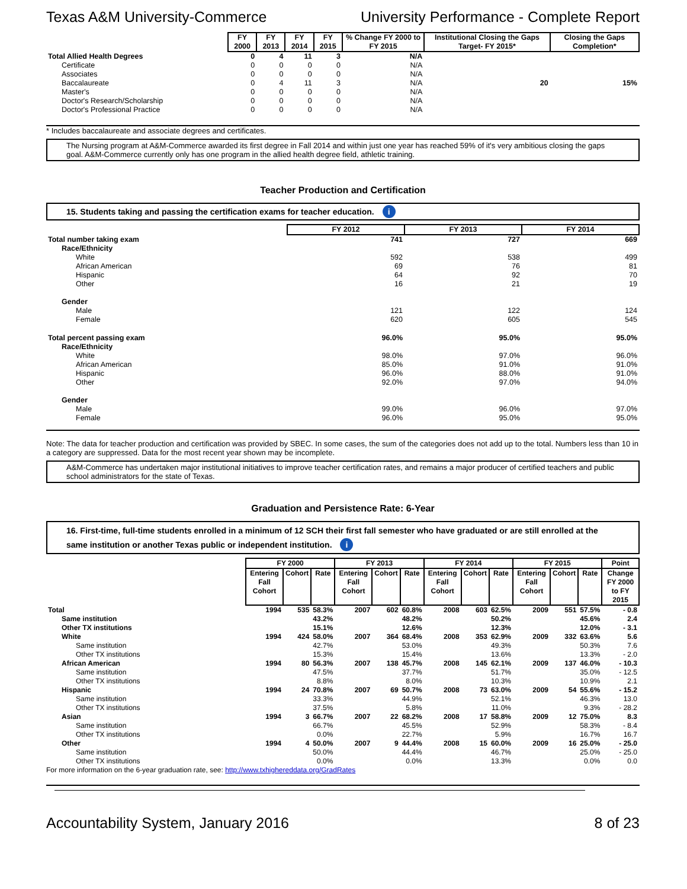Texas A&M University-Commerce University Performance - Complete Report
| | FY 2000 | FY 2013 | FY 2014 | FY 2015 | % Change FY 2000 to FY 2015 | Institutional Closing the Gaps Target- FY 2015* | Closing the Gaps Completion* |
| --- | --- | --- | --- | --- | --- | --- | --- |
| Total Allied Health Degrees | 0 | 4 | 11 | 3 | N/A | | |
| Certificate | 0 | 0 | 0 | 0 | N/A | | |
| Associates | 0 | 0 | 0 | 0 | N/A | | |
| Baccalaureate | 0 | 4 | 11 | 3 | N/A | 20 | 15% |
| Master's | 0 | 0 | 0 | 0 | N/A | | |
| Doctor's Research/Scholarship | 0 | 0 | 0 | 0 | N/A | | |
| Doctor's Professional Practice | 0 | 0 | 0 | 0 | N/A | | |
* Includes baccalaureate and associate degrees and certificates.
The Nursing program at A&M-Commerce awarded its first degree in Fall 2014 and within just one year has reached 59% of it's very ambitious closing the gaps goal. A&M-Commerce currently only has one program in the allied health degree field, athletic training.
Teacher Production and Certification
15. Students taking and passing the certification exams for teacher education. i
| | FY 2012 | FY 2013 | FY 2014 |
| --- | --- | --- | --- |
| Total number taking exam | 741 | 727 | 669 |
| Race/Ethnicity | | | |
| White | 592 | 538 | 499 |
| African American | 69 | 76 | 81 |
| Hispanic | 64 | 92 | 70 |
| Other | 16 | 21 | 19 |
| Gender | | | |
| Male | 121 | 122 | 124 |
| Female | 620 | 605 | 545 |
| Total percent passing exam | 96.0% | 95.0% | 95.0% |
| Race/Ethnicity | | | |
| White | 98.0% | 97.0% | 96.0% |
| African American | 85.0% | 91.0% | 91.0% |
| Hispanic | 96.0% | 88.0% | 91.0% |
| Other | 92.0% | 97.0% | 94.0% |
| Gender | | | |
| Male | 99.0% | 96.0% | 97.0% |
| Female | 96.0% | 95.0% | 95.0% |
Note: The data for teacher production and certification was provided by SBEC. In some cases, the sum of the categories does not add up to the total. Numbers less than 10 in a category are suppressed. Data for the most recent year shown may be incomplete.
A&M-Commerce has undertaken major institutional initiatives to improve teacher certification rates, and remains a major producer of certified teachers and public school administrators for the state of Texas.
Graduation and Persistence Rate: 6-Year
16. First-time, full-time students enrolled in a minimum of 12 SCH their first fall semester who have graduated or are still enrolled at the same institution or another Texas public or independent institution. i
| | FY 2000 | | | FY 2013 | | | FY 2014 | | | FY 2015 | | | Point |
| --- | --- | --- | --- | --- | --- | --- | --- | --- | --- | --- | --- | --- | --- |
| | Entering Fall Cohort | Cohort | Rate | Entering Fall Cohort | Cohort | Rate | Entering Fall Cohort | Cohort | Rate | Entering Fall Cohort | Cohort | Rate | Change FY 2000 to FY 2015 |
| Total | 1994 | 535 | 58.3% | 2007 | 602 | 60.8% | 2008 | 603 | 62.5% | 2009 | 551 | 57.5% | - 0.8 |
| Same institution | | | 43.2% | | | 48.2% | | | 50.2% | | | 45.6% | 2.4 |
| Other TX institutions | | | 15.1% | | | 12.6% | | | 12.3% | | | 12.0% | - 3.1 |
| White | 1994 | 424 | 58.0% | 2007 | 364 | 68.4% | 2008 | 353 | 62.9% | 2009 | 332 | 63.6% | 5.6 |
| Same institution | | | 42.7% | | | 53.0% | | | 49.3% | | | 50.3% | 7.6 |
| Other TX institutions | | | 15.3% | | | 15.4% | | | 13.6% | | | 13.3% | - 2.0 |
| African American | 1994 | 80 | 56.3% | 2007 | 138 | 45.7% | 2008 | 145 | 62.1% | 2009 | 137 | 46.0% | - 10.3 |
| Same institution | | | 47.5% | | | 37.7% | | | 51.7% | | | 35.0% | - 12.5 |
| Other TX institutions | | | 8.8% | | | 8.0% | | | 10.3% | | | 10.9% | 2.1 |
| Hispanic | 1994 | 24 | 70.8% | 2007 | 69 | 50.7% | 2008 | 73 | 63.0% | 2009 | 54 | 55.6% | - 15.2 |
| Same institution | | | 33.3% | | | 44.9% | | | 52.1% | | | 46.3% | 13.0 |
| Other TX institutions | | | 37.5% | | | 5.8% | | | 11.0% | | | 9.3% | - 28.2 |
| Asian | 1994 | 3 | 66.7% | 2007 | 22 | 68.2% | 2008 | 17 | 58.8% | 2009 | 12 | 75.0% | 8.3 |
| Same institution | | | 66.7% | | | 45.5% | | | 52.9% | | | 58.3% | - 8.4 |
| Other TX institutions | | | 0.0% | | | 22.7% | | | 5.9% | | | 16.7% | 16.7 |
| Other | 1994 | 4 | 50.0% | 2007 | 9 | 44.4% | 2008 | 15 | 60.0% | 2009 | 16 | 25.0% | - 25.0 |
| Same institution | | | 50.0% | | | 44.4% | | | 46.7% | | | 25.0% | - 25.0 |
| Other TX institutions | | | 0.0% | | | 0.0% | | | 13.3% | | | 0.0% | 0.0 |
For more information on the 6-year graduation rate, see: http://www.txhighereddata.org/GradRates
Accountability System, January 2016 8 of 23